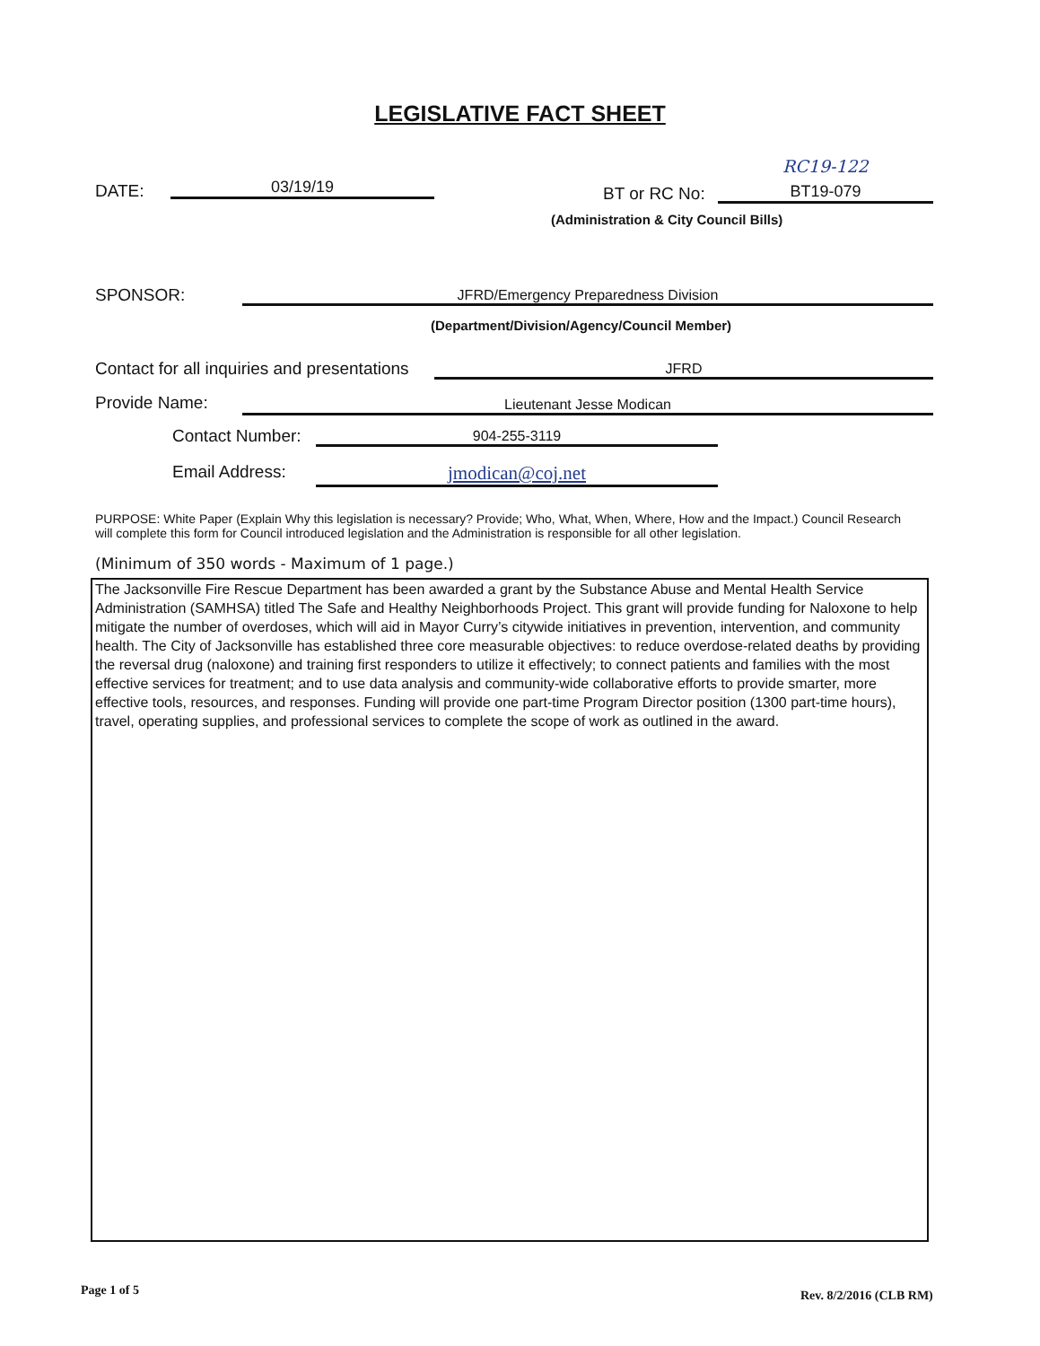LEGISLATIVE FACT SHEET
DATE: 03/19/19
RC19-122
BT or RC No: BT19-079
(Administration & City Council Bills)
SPONSOR: JFRD/Emergency Preparedness Division
(Department/Division/Agency/Council Member)
Contact for all inquiries and presentations
JFRD
Provide Name: Lieutenant Jesse Modican
Contact Number: 904-255-3119
Email Address: jmodican@coj.net
PURPOSE: White Paper (Explain Why this legislation is necessary? Provide; Who, What, When, Where, How and the Impact.) Council Research will complete this form for Council introduced legislation and the Administration is responsible for all other legislation.
(Minimum of 350 words - Maximum of 1 page.)
The Jacksonville Fire Rescue Department has been awarded a grant by the Substance Abuse and Mental Health Service Administration (SAMHSA) titled The Safe and Healthy Neighborhoods Project. This grant will provide funding for Naloxone to help mitigate the number of overdoses, which will aid in Mayor Curry’s citywide initiatives in prevention, intervention, and community health. The City of Jacksonville has established three core measurable objectives: to reduce overdose-related deaths by providing the reversal drug (naloxone) and training first responders to utilize it effectively; to connect patients and families with the most effective services for treatment; and to use data analysis and community-wide collaborative efforts to provide smarter, more effective tools, resources, and responses. Funding will provide one part-time Program Director position (1300 part-time hours), travel, operating supplies, and professional services to complete the scope of work as outlined in the award.
Page 1 of 5 Rev. 8/2/2016 (CLB RM)